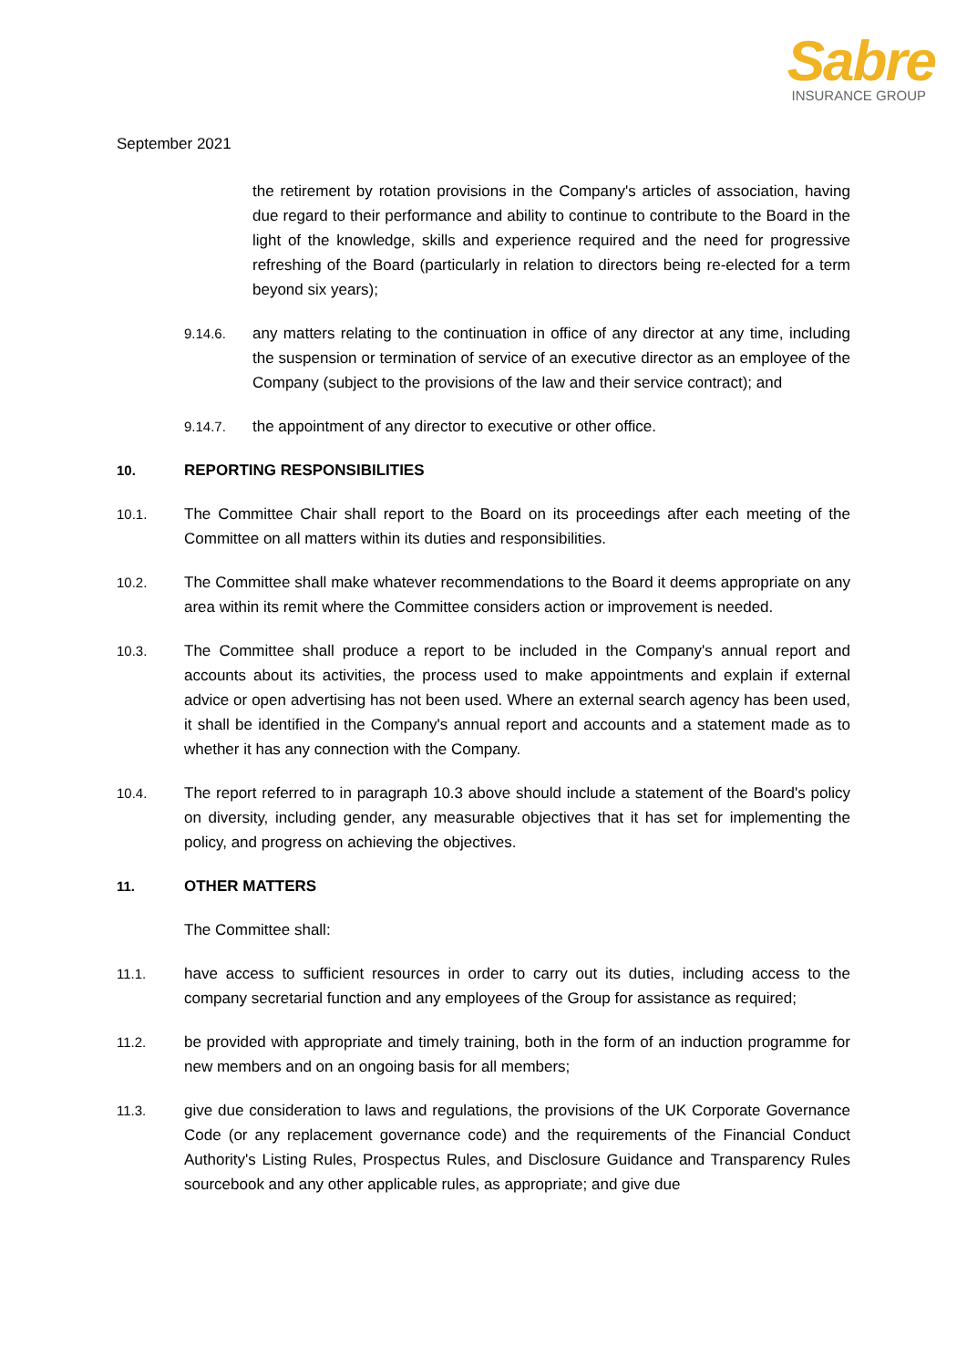Sabre
INSURANCE GROUP
September 2021
the retirement by rotation provisions in the Company's articles of association, having due regard to their performance and ability to continue to contribute to the Board in the light of the knowledge, skills and experience required and the need for progressive refreshing of the Board (particularly in relation to directors being re-elected for a term beyond six years);
9.14.6. any matters relating to the continuation in office of any director at any time, including the suspension or termination of service of an executive director as an employee of the Company (subject to the provisions of the law and their service contract); and
9.14.7. the appointment of any director to executive or other office.
10. REPORTING RESPONSIBILITIES
10.1. The Committee Chair shall report to the Board on its proceedings after each meeting of the Committee on all matters within its duties and responsibilities.
10.2. The Committee shall make whatever recommendations to the Board it deems appropriate on any area within its remit where the Committee considers action or improvement is needed.
10.3. The Committee shall produce a report to be included in the Company's annual report and accounts about its activities, the process used to make appointments and explain if external advice or open advertising has not been used. Where an external search agency has been used, it shall be identified in the Company's annual report and accounts and a statement made as to whether it has any connection with the Company.
10.4. The report referred to in paragraph 10.3 above should include a statement of the Board's policy on diversity, including gender, any measurable objectives that it has set for implementing the policy, and progress on achieving the objectives.
11. OTHER MATTERS
The Committee shall:
11.1. have access to sufficient resources in order to carry out its duties, including access to the company secretarial function and any employees of the Group for assistance as required;
11.2. be provided with appropriate and timely training, both in the form of an induction programme for new members and on an ongoing basis for all members;
11.3. give due consideration to laws and regulations, the provisions of the UK Corporate Governance Code (or any replacement governance code) and the requirements of the Financial Conduct Authority's Listing Rules, Prospectus Rules, and Disclosure Guidance and Transparency Rules sourcebook and any other applicable rules, as appropriate; and give due